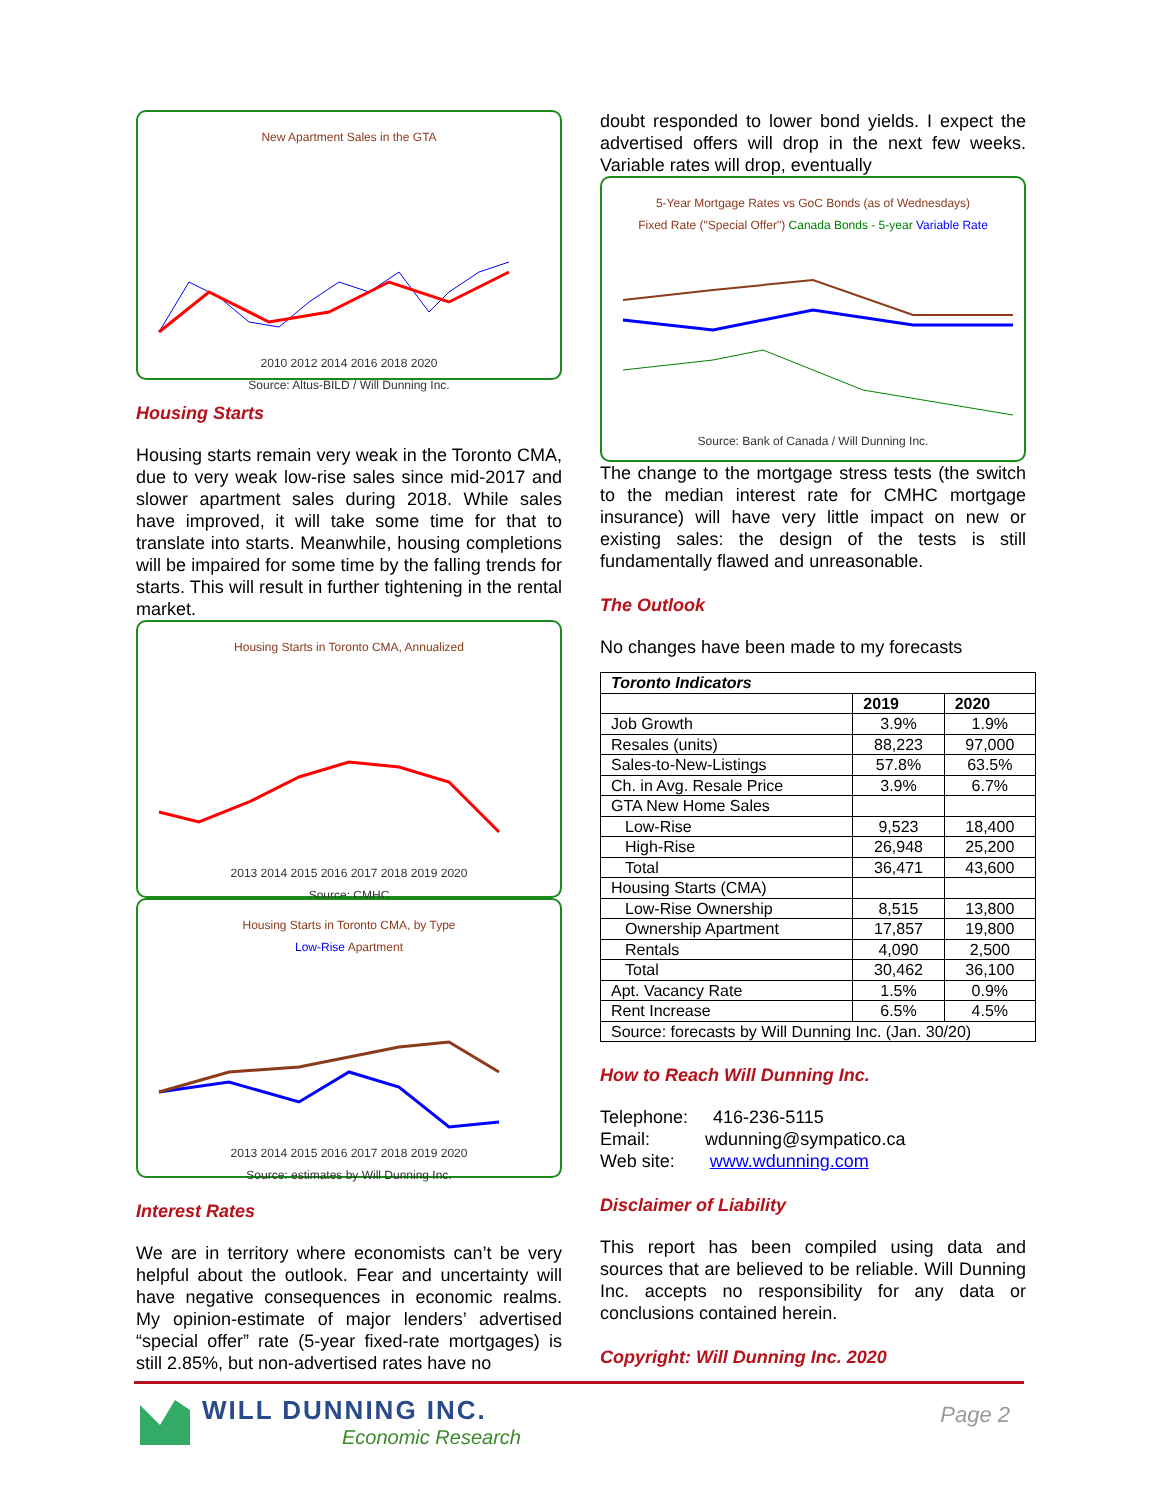New Apartment Sales in the GTA
2010 2012 2014 2016 2018 2020
Source: Altus-BILD / Will Dunning Inc.
Housing Starts
Housing starts remain very weak in the Toronto CMA, due to very weak low-rise sales since mid-2017 and slower apartment sales during 2018. While sales have improved, it will take some time for that to translate into starts. Meanwhile, housing completions will be impaired for some time by the falling trends for starts. This will result in further tightening in the rental market.
Housing Starts in Toronto CMA, Annualized
2013 2014 2015 2016 2017 2018 2019 2020
Source: CMHC
Housing Starts in Toronto CMA, by Type
Low-Rise Apartment
2013 2014 2015 2016 2017 2018 2019 2020
Source: estimates by Will Dunning Inc.
Interest Rates
We are in territory where economists can’t be very helpful about the outlook. Fear and uncertainty will have negative consequences in economic realms. My opinion-estimate of major lenders’ advertised “special offer” rate (5-year fixed-rate mortgages) is still 2.85%, but non-advertised rates have no
doubt responded to lower bond yields. I expect the advertised offers will drop in the next few weeks. Variable rates will drop, eventually
5-Year Mortgage Rates vs GoC Bonds (as of Wednesdays)
Fixed Rate ("Special Offer") Canada Bonds - 5-year Variable Rate
Source: Bank of Canada / Will Dunning Inc.
The change to the mortgage stress tests (the switch to the median interest rate for CMHC mortgage insurance) will have very little impact on new or existing sales: the design of the tests is still fundamentally flawed and unreasonable.
The Outlook
No changes have been made to my forecasts
| Toronto Indicators | | |
| --- | --- | --- |
| | 2019 | 2020 |
| Job Growth | 3.9% | 1.9% |
| Resales (units) | 88,223 | 97,000 |
| Sales-to-New-Listings | 57.8% | 63.5% |
| Ch. in Avg. Resale Price | 3.9% | 6.7% |
| GTA New Home Sales | | |
| Low-Rise | 9,523 | 18,400 |
| High-Rise | 26,948 | 25,200 |
| Total | 36,471 | 43,600 |
| Housing Starts (CMA) | | |
| Low-Rise Ownership | 8,515 | 13,800 |
| Ownership Apartment | 17,857 | 19,800 |
| Rentals | 4,090 | 2,500 |
| Total | 30,462 | 36,100 |
| Apt. Vacancy Rate | 1.5% | 0.9% |
| Rent Increase | 6.5% | 4.5% |
| Source: forecasts by Will Dunning Inc. (Jan. 30/20) | | |
How to Reach Will Dunning Inc.
Telephone: 416-236-5115
Email: wdunning@sympatico.ca
Web site: www.wdunning.com
Disclaimer of Liability
This report has been compiled using data and sources that are believed to be reliable. Will Dunning Inc. accepts no responsibility for any data or conclusions contained herein.
Copyright: Will Dunning Inc. 2020
WILL DUNNING INC.
Economic Research
Page 2